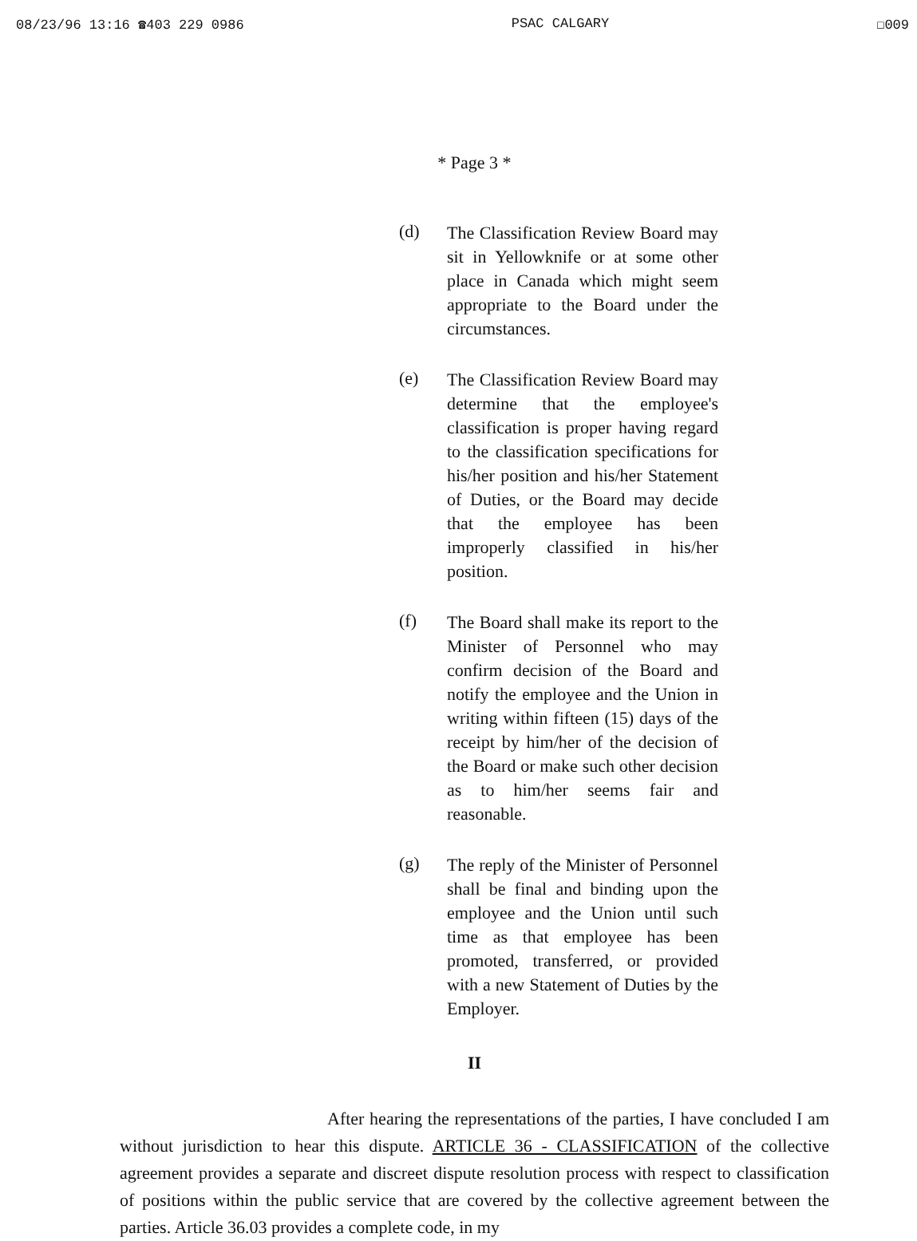08/23/96 13:16 ☎403 229 0986 PSAC CALGARY ☐009
* Page 3 *
(d)
The Classification Review Board may sit in Yellowknife or at some other place in Canada which might seem appropriate to the Board under the circumstances.
(e)
The Classification Review Board may determine that the employee's classification is proper having regard to the classification specifications for his/her position and his/her Statement of Duties, or the Board may decide that the employee has been improperly classified in his/her position.
(f)
The Board shall make its report to the Minister of Personnel who may confirm decision of the Board and notify the employee and the Union in writing within fifteen (15) days of the receipt by him/her of the decision of the Board or make such other decision as to him/her seems fair and reasonable.
(g)
The reply of the Minister of Personnel shall be final and binding upon the employee and the Union until such time as that employee has been promoted, transferred, or provided with a new Statement of Duties by the Employer.
II
After hearing the representations of the parties, I have concluded I am without jurisdiction to hear this dispute. ARTICLE 36 - CLASSIFICATION of the collective agreement provides a separate and discreet dispute resolution process with respect to classification of positions within the public service that are covered by the collective agreement between the parties. Article 36.03 provides a complete code, in my